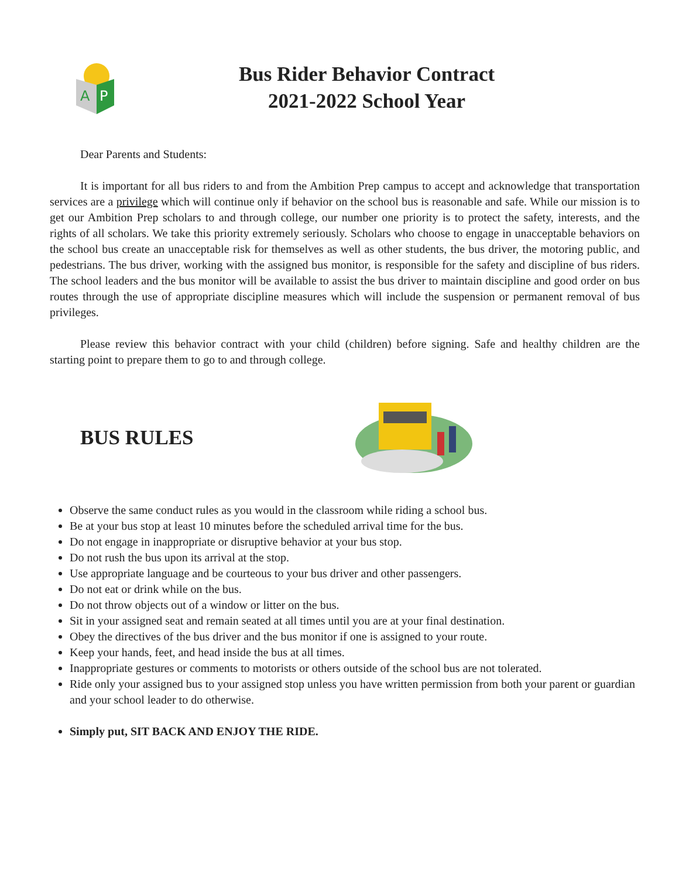A
P
Bus Rider Behavior Contract
2021-2022 School Year
Dear Parents and Students:
It is important for all bus riders to and from the Ambition Prep campus to accept and acknowledge that transportation services are a privilege which will continue only if behavior on the school bus is reasonable and safe. While our mission is to get our Ambition Prep scholars to and through college, our number one priority is to protect the safety, interests, and the rights of all scholars. We take this priority extremely seriously. Scholars who choose to engage in unacceptable behaviors on the school bus create an unacceptable risk for themselves as well as other students, the bus driver, the motoring public, and pedestrians. The bus driver, working with the assigned bus monitor, is responsible for the safety and discipline of bus riders. The school leaders and the bus monitor will be available to assist the bus driver to maintain discipline and good order on bus routes through the use of appropriate discipline measures which will include the suspension or permanent removal of bus privileges.
Please review this behavior contract with your child (children) before signing. Safe and healthy children are the starting point to prepare them to go to and through college.
BUS RULES
Observe the same conduct rules as you would in the classroom while riding a school bus.
Be at your bus stop at least 10 minutes before the scheduled arrival time for the bus.
Do not engage in inappropriate or disruptive behavior at your bus stop.
Do not rush the bus upon its arrival at the stop.
Use appropriate language and be courteous to your bus driver and other passengers.
Do not eat or drink while on the bus.
Do not throw objects out of a window or litter on the bus.
Sit in your assigned seat and remain seated at all times until you are at your final destination.
Obey the directives of the bus driver and the bus monitor if one is assigned to your route.
Keep your hands, feet, and head inside the bus at all times.
Inappropriate gestures or comments to motorists or others outside of the school bus are not tolerated.
Ride only your assigned bus to your assigned stop unless you have written permission from both your parent or guardian and your school leader to do otherwise.
Simply put, SIT BACK AND ENJOY THE RIDE.